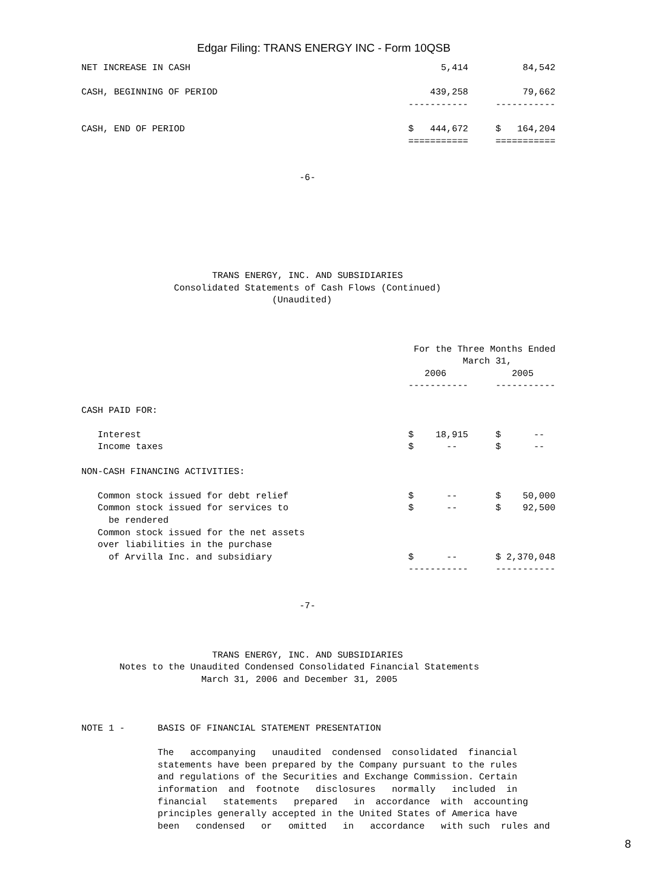Edgar Filing: TRANS ENERGY INC - Form 10QSB
NET INCREASE IN CASH                                              5,414          84,542

CASH, BEGINNING OF PERIOD                                       439,258          79,662
                                                            -----------     -----------

CASH, END OF PERIOD                                         $   444,672     $   164,204
                                                            ===========     ===========


                                        -6-







                        TRANS ENERGY, INC. AND SUBSIDIARIES
                 Consolidated Statements of Cash Flows (Continued)
                                   (Unaudited)



                                                             For the Three Months Ended
                                                                      March 31,
                                                               2006            2005
                                                            -----------     -----------

CASH PAID FOR:

   Interest                                                 $    18,915     $      --
   Income taxes                                             $      --       $      --

NON-CASH FINANCING ACTIVITIES:

   Common stock issued for debt relief                      $      --       $    50,000
   Common stock issued for services to                      $      --       $    92,500
     be rendered
   Common stock issued for the net assets
   over liabilities in the purchase
     of Arvilla Inc. and subsidiary                         $      --       $ 2,370,048
                                                            -----------     -----------


                                        -7-



                        TRANS ENERGY, INC. AND SUBSIDIARIES
       Notes to the Unaudited Condensed Consolidated Financial Statements
                      March 31, 2006 and December 31, 2005



NOTE 1 -      BASIS OF FINANCIAL STATEMENT PRESENTATION

              The   accompanying   unaudited  condensed  consolidated  financial
              statements have been prepared by the Company pursuant to the rules
              and regulations of the Securities and Exchange Commission. Certain
              information  and  footnote   disclosures   normally   included  in
              financial   statements   prepared   in  accordance  with  accounting
              principles generally accepted in the United States of America have
              been   condensed   or   omitted   in   accordance   with such  rules and
8